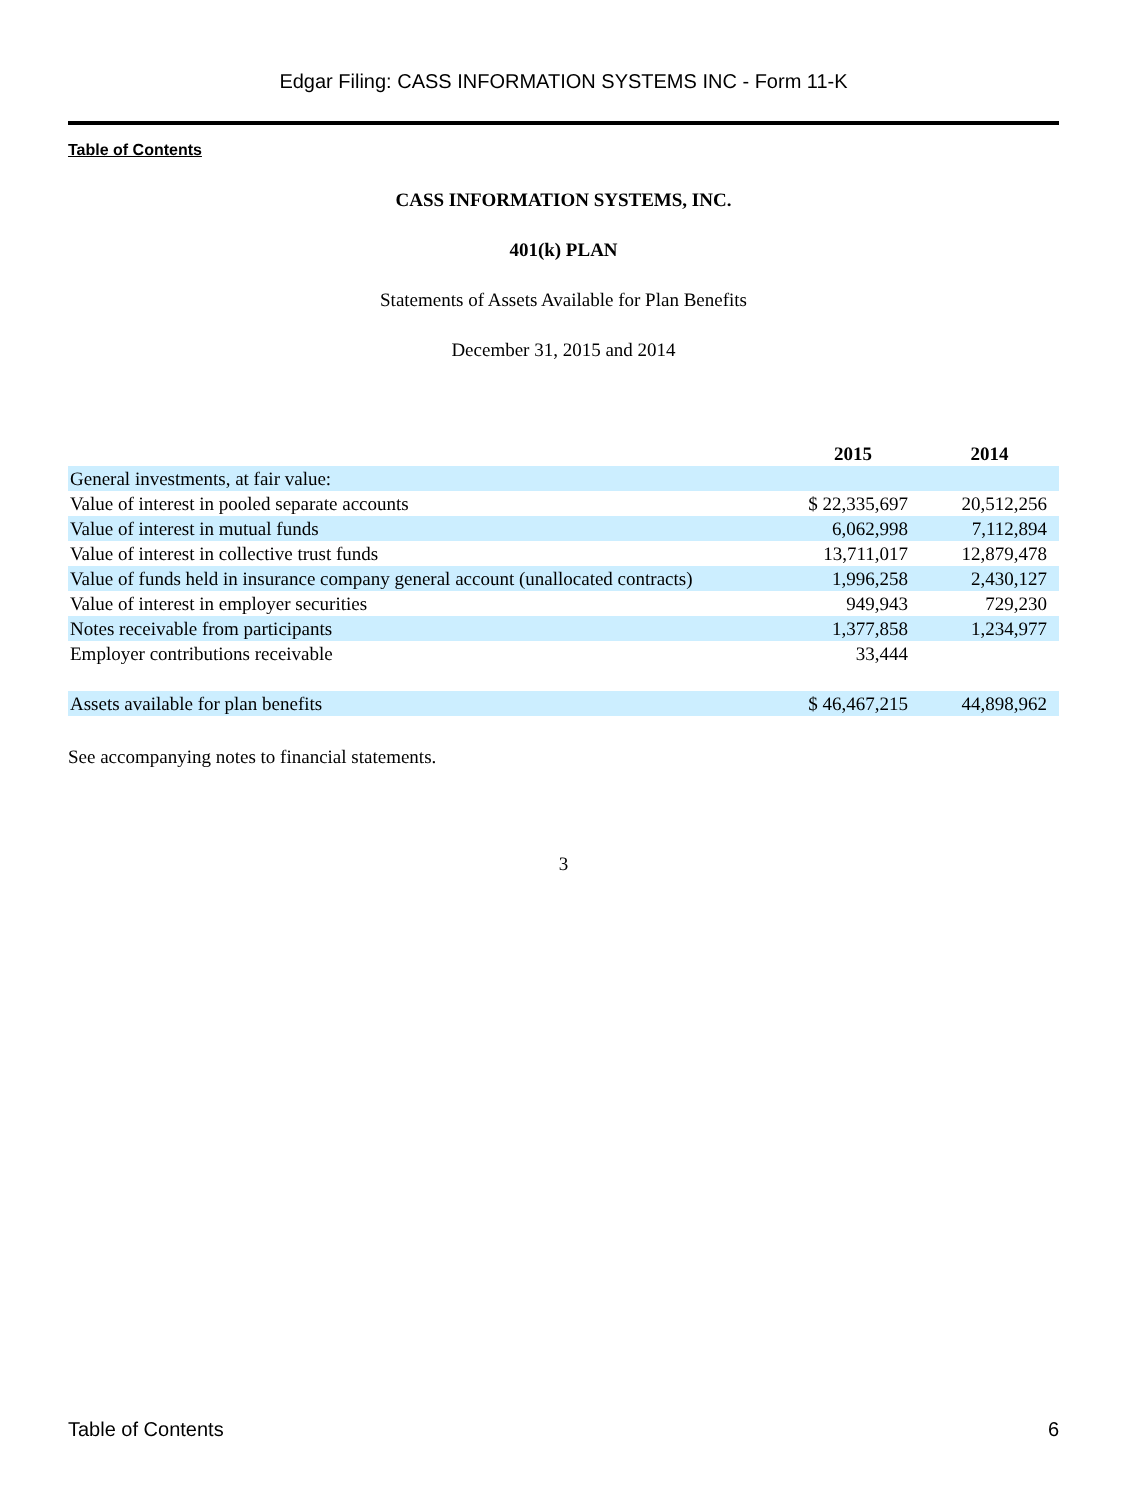Edgar Filing: CASS INFORMATION SYSTEMS INC - Form 11-K
Table of Contents
CASS INFORMATION SYSTEMS, INC.
401(k) PLAN
Statements of Assets Available for Plan Benefits
December 31, 2015 and 2014
| | 2015 | 2014 |
| --- | --- | --- |
| General investments, at fair value: | | |
| Value of interest in pooled separate accounts | $ 22,335,697 | 20,512,256 |
| Value of interest in mutual funds | 6,062,998 | 7,112,894 |
| Value of interest in collective trust funds | 13,711,017 | 12,879,478 |
| Value of funds held in insurance company general account (unallocated contracts) | 1,996,258 | 2,430,127 |
| Value of interest in employer securities | 949,943 | 729,230 |
| Notes receivable from participants | 1,377,858 | 1,234,977 |
| Employer contributions receivable | 33,444 | |
| Assets available for plan benefits | $ 46,467,215 | 44,898,962 |
See accompanying notes to financial statements.
3
Table of Contents 6